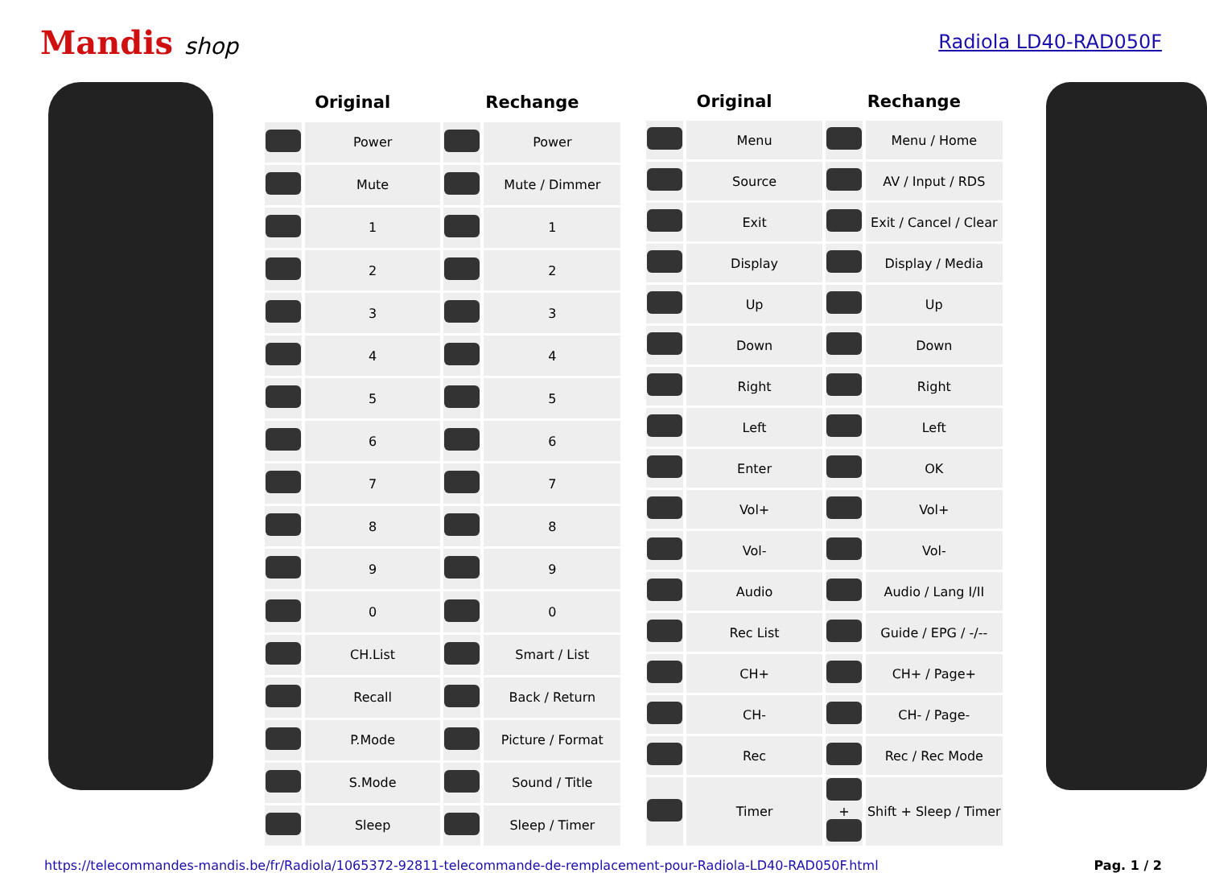Mandis shop
Radiola LD40-RAD050F
| Original | | Rechange | |
| --- | --- | --- | --- |
| | Power | | Power |
| | Mute | | Mute / Dimmer |
| | 1 | | 1 |
| | 2 | | 2 |
| | 3 | | 3 |
| | 4 | | 4 |
| | 5 | | 5 |
| | 6 | | 6 |
| | 7 | | 7 |
| | 8 | | 8 |
| | 9 | | 9 |
| | 0 | | 0 |
| | CH.List | | Smart / List |
| | Recall | | Back / Return |
| | P.Mode | | Picture / Format |
| | S.Mode | | Sound / Title |
| | Sleep | | Sleep / Timer |
| Original | | Rechange | |
| --- | --- | --- | --- |
| | Menu | | Menu / Home |
| | Source | | AV / Input / RDS |
| | Exit | | Exit / Cancel / Clear |
| | Display | | Display / Media |
| | Up | | Up |
| | Down | | Down |
| | Right | | Right |
| | Left | | Left |
| | Enter | | OK |
| | Vol+ | | Vol+ |
| | Vol- | | Vol- |
| | Audio | | Audio / Lang I/II |
| | Rec List | | Guide / EPG / -/-- |
| | CH+ | | CH+ / Page+ |
| | CH- | | CH- / Page- |
| | Rec | | Rec / Rec Mode |
| | Timer | + | Shift + Sleep / Timer |
https://telecommandes-mandis.be/fr/Radiola/1065372-92811-telecommande-de-remplacement-pour-Radiola-LD40-RAD050F.html Pag. 1 / 2